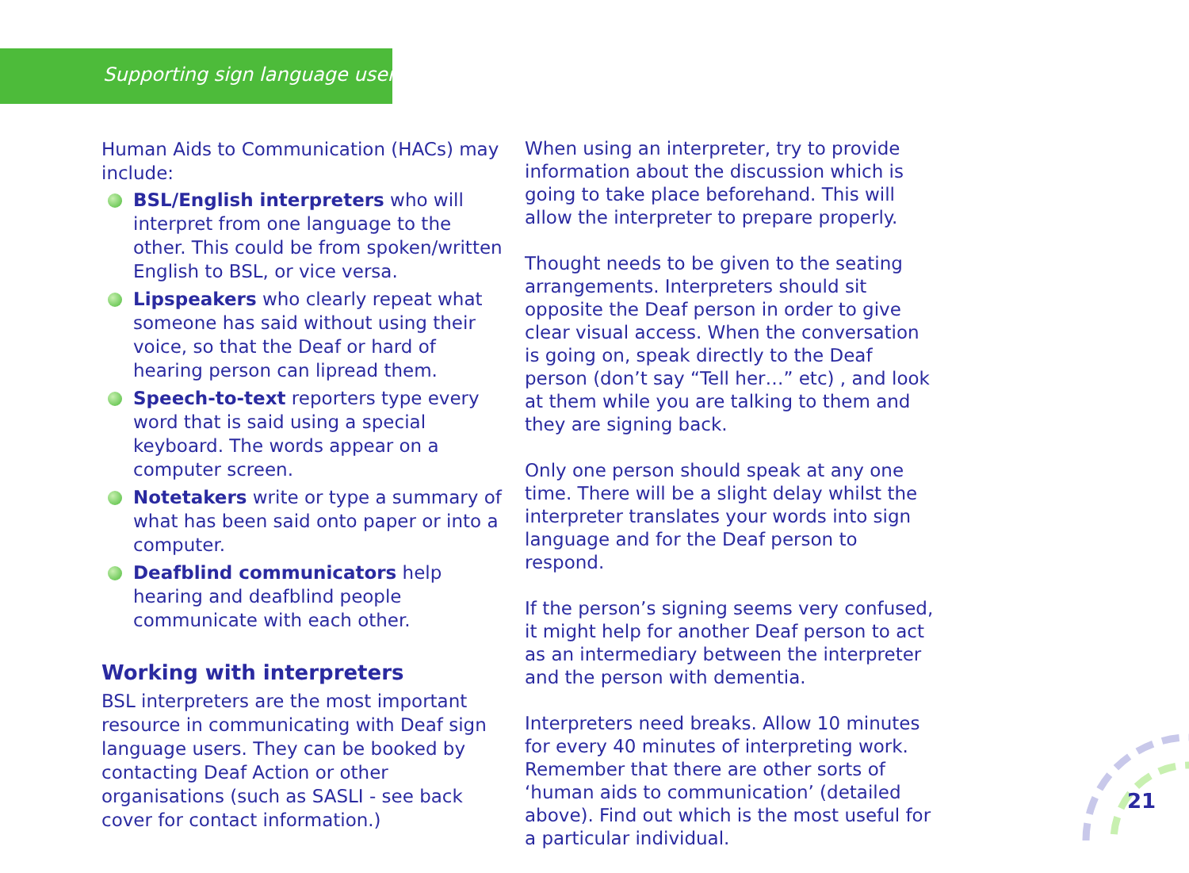Supporting sign language users
Human Aids to Communication (HACs) may include:
BSL/English interpreters who will interpret from one language to the other. This could be from spoken/written English to BSL, or vice versa.
Lipspeakers who clearly repeat what someone has said without using their voice, so that the Deaf or hard of hearing person can lipread them.
Speech-to-text reporters type every word that is said using a special keyboard. The words appear on a computer screen.
Notetakers write or type a summary of what has been said onto paper or into a computer.
Deafblind communicators help hearing and deafblind people communicate with each other.
Working with interpreters
BSL interpreters are the most important resource in communicating with Deaf sign language users. They can be booked by contacting Deaf Action or other organisations (such as SASLI - see back cover for contact information.)
When using an interpreter, try to provide information about the discussion which is going to take place beforehand. This will allow the interpreter to prepare properly.
Thought needs to be given to the seating arrangements. Interpreters should sit opposite the Deaf person in order to give clear visual access. When the conversation is going on, speak directly to the Deaf person (don’t say “Tell her…” etc) , and look at them while you are talking to them and they are signing back.
Only one person should speak at any one time. There will be a slight delay whilst the interpreter translates your words into sign language and for the Deaf person to respond.
If the person’s signing seems very confused, it might help for another Deaf person to act as an intermediary between the interpreter and the person with dementia.
Interpreters need breaks. Allow 10 minutes for every 40 minutes of interpreting work. Remember that there are other sorts of ‘human aids to communication’ (detailed above). Find out which is the most useful for a particular individual.
21